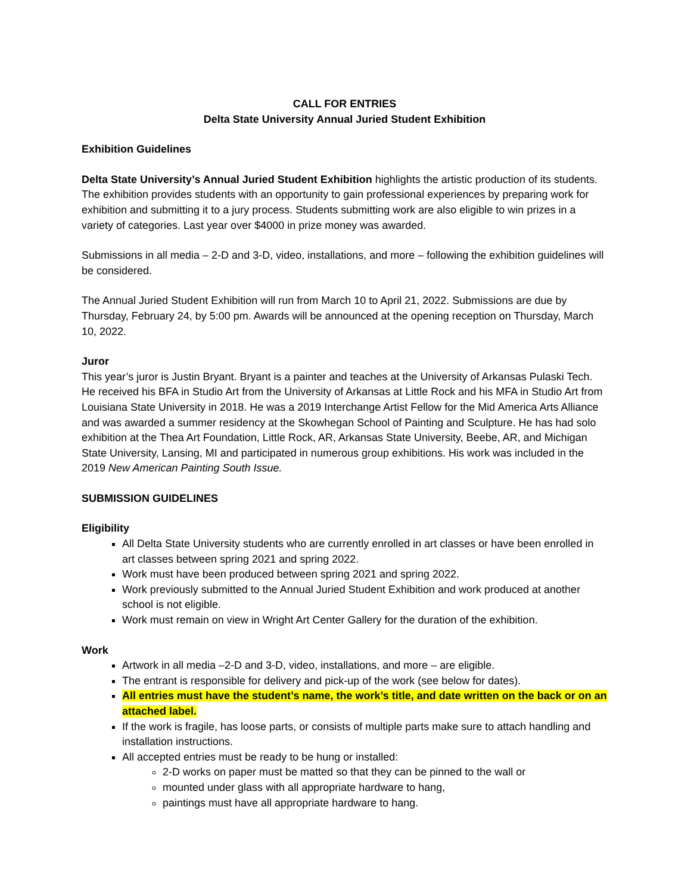CALL FOR ENTRIES
Delta State University Annual Juried Student Exhibition
Exhibition Guidelines
Delta State University’s Annual Juried Student Exhibition highlights the artistic production of its students. The exhibition provides students with an opportunity to gain professional experiences by preparing work for exhibition and submitting it to a jury process. Students submitting work are also eligible to win prizes in a variety of categories. Last year over $4000 in prize money was awarded.
Submissions in all media – 2-D and 3-D, video, installations, and more – following the exhibition guidelines will be considered.
The Annual Juried Student Exhibition will run from March 10 to April 21, 2022. Submissions are due by Thursday, February 24, by 5:00 pm. Awards will be announced at the opening reception on Thursday, March 10, 2022.
Juror
This year’s juror is Justin Bryant. Bryant is a painter and teaches at the University of Arkansas Pulaski Tech. He received his BFA in Studio Art from the University of Arkansas at Little Rock and his MFA in Studio Art from Louisiana State University in 2018. He was a 2019 Interchange Artist Fellow for the Mid America Arts Alliance and was awarded a summer residency at the Skowhegan School of Painting and Sculpture. He has had solo exhibition at the Thea Art Foundation, Little Rock, AR, Arkansas State University, Beebe, AR, and Michigan State University, Lansing, MI and participated in numerous group exhibitions. His work was included in the 2019 New American Painting South Issue.
SUBMISSION GUIDELINES
Eligibility
All Delta State University students who are currently enrolled in art classes or have been enrolled in art classes between spring 2021 and spring 2022.
Work must have been produced between spring 2021 and spring 2022.
Work previously submitted to the Annual Juried Student Exhibition and work produced at another school is not eligible.
Work must remain on view in Wright Art Center Gallery for the duration of the exhibition.
Work
Artwork in all media –2-D and 3-D, video, installations, and more – are eligible.
The entrant is responsible for delivery and pick-up of the work (see below for dates).
All entries must have the student’s name, the work’s title, and date written on the back or on an attached label.
If the work is fragile, has loose parts, or consists of multiple parts make sure to attach handling and installation instructions.
All accepted entries must be ready to be hung or installed:
2-D works on paper must be matted so that they can be pinned to the wall or
mounted under glass with all appropriate hardware to hang,
paintings must have all appropriate hardware to hang.